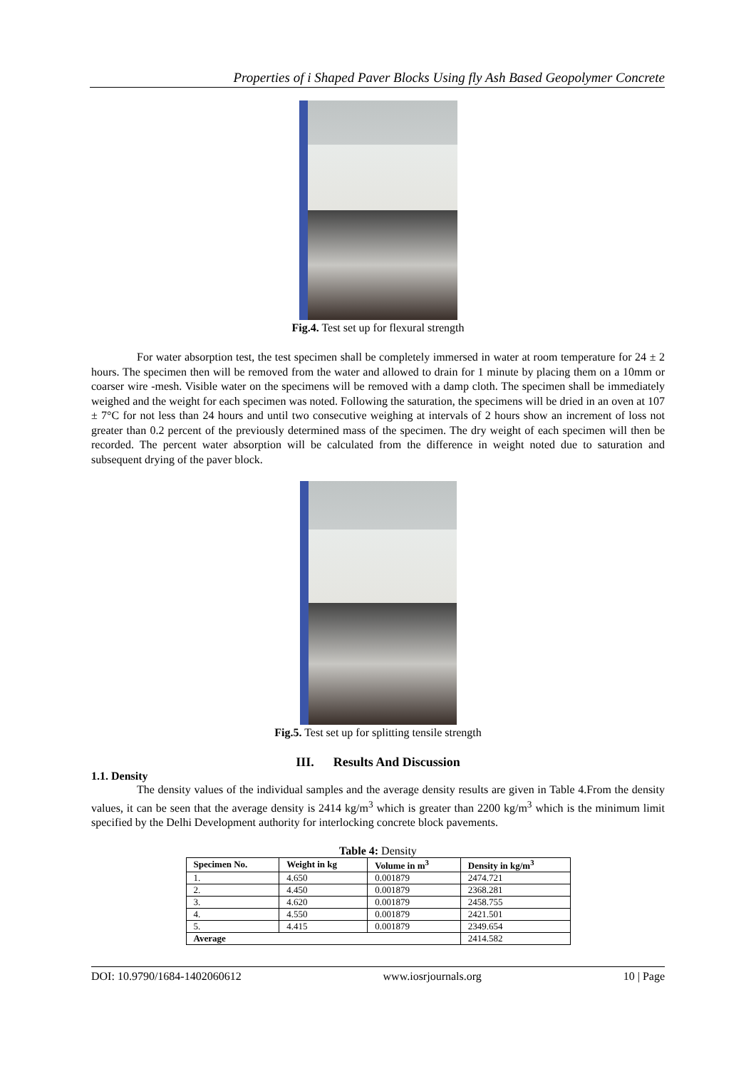Properties of i Shaped Paver Blocks Using fly Ash Based Geopolymer Concrete
Fig.4. Test set up for flexural strength
For water absorption test, the test specimen shall be completely immersed in water at room temperature for 24 ± 2 hours. The specimen then will be removed from the water and allowed to drain for 1 minute by placing them on a 10mm or coarser wire -mesh. Visible water on the specimens will be removed with a damp cloth. The specimen shall be immediately weighed and the weight for each specimen was noted. Following the saturation, the specimens will be dried in an oven at 107 ± 7°C for not less than 24 hours and until two consecutive weighing at intervals of 2 hours show an increment of loss not greater than 0.2 percent of the previously determined mass of the specimen. The dry weight of each specimen will then be recorded. The percent water absorption will be calculated from the difference in weight noted due to saturation and subsequent drying of the paver block.
Fig.5. Test set up for splitting tensile strength
III. Results And Discussion
1.1. Density
The density values of the individual samples and the average density results are given in Table 4.From the density values, it can be seen that the average density is 2414 kg/m<sup>3</sup> which is greater than 2200 kg/m<sup>3</sup> which is the minimum limit specified by the Delhi Development authority for interlocking concrete block pavements.
Table 4: Density
| Specimen No. | Weight in kg | Volume in m<sup>3</sup> | Density in kg/m<sup>3</sup> |
| --- | --- | --- | --- |
| 1. | 4.650 | 0.001879 | 2474.721 |
| 2. | 4.450 | 0.001879 | 2368.281 |
| 3. | 4.620 | 0.001879 | 2458.755 |
| 4. | 4.550 | 0.001879 | 2421.501 |
| 5. | 4.415 | 0.001879 | 2349.654 |
| Average | | | 2414.582 |
DOI: 10.9790/1684-1402060612 www.iosrjournals.org 10 | Page